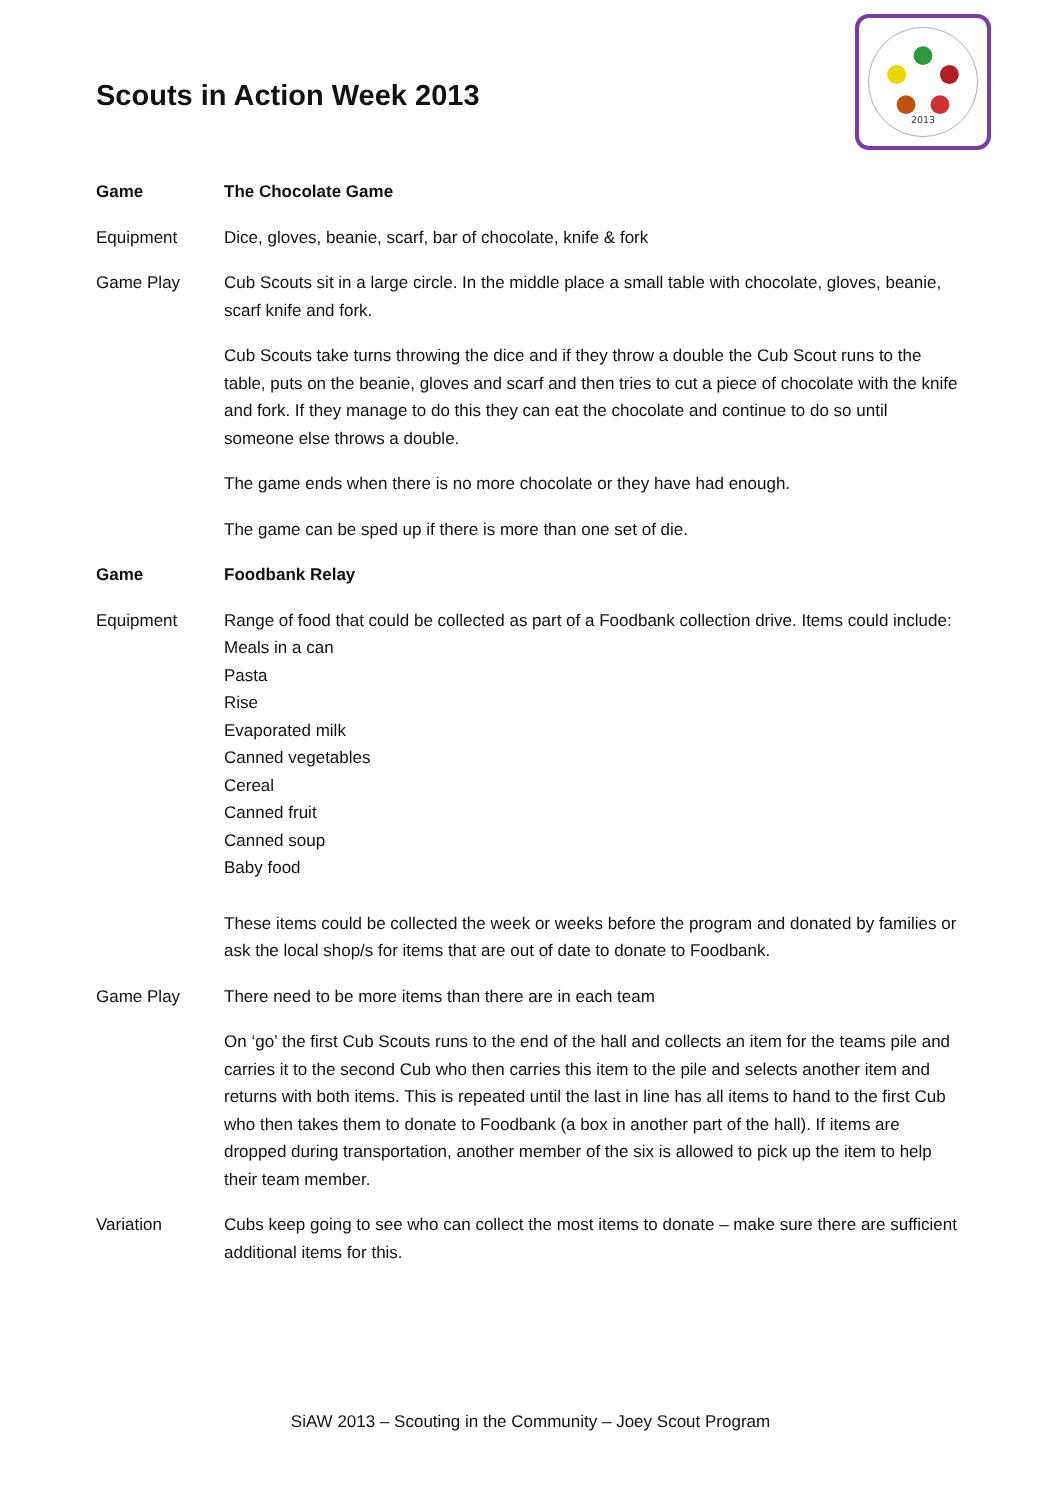Scouts in Action Week 2013
2013
Game The Chocolate Game
Equipment Dice, gloves, beanie, scarf, bar of chocolate, knife & fork
Game Play Cub Scouts sit in a large circle. In the middle place a small table with chocolate, gloves, beanie, scarf knife and fork.
Cub Scouts take turns throwing the dice and if they throw a double the Cub Scout runs to the table, puts on the beanie, gloves and scarf and then tries to cut a piece of chocolate with the knife and fork. If they manage to do this they can eat the chocolate and continue to do so until someone else throws a double.
The game ends when there is no more chocolate or they have had enough.
The game can be sped up if there is more than one set of die.
Game Foodbank Relay
Equipment Range of food that could be collected as part of a Foodbank collection drive. Items could include:
Meals in a can
Pasta
Rise
Evaporated milk
Canned vegetables
Cereal
Canned fruit
Canned soup
Baby food
These items could be collected the week or weeks before the program and donated by families or ask the local shop/s for items that are out of date to donate to Foodbank.
Game Play There need to be more items than there are in each team
On ‘go’ the first Cub Scouts runs to the end of the hall and collects an item for the teams pile and carries it to the second Cub who then carries this item to the pile and selects another item and returns with both items. This is repeated until the last in line has all items to hand to the first Cub who then takes them to donate to Foodbank (a box in another part of the hall). If items are dropped during transportation, another member of the six is allowed to pick up the item to help their team member.
Variation Cubs keep going to see who can collect the most items to donate – make sure there are sufficient additional items for this.
SiAW 2013 – Scouting in the Community – Joey Scout Program